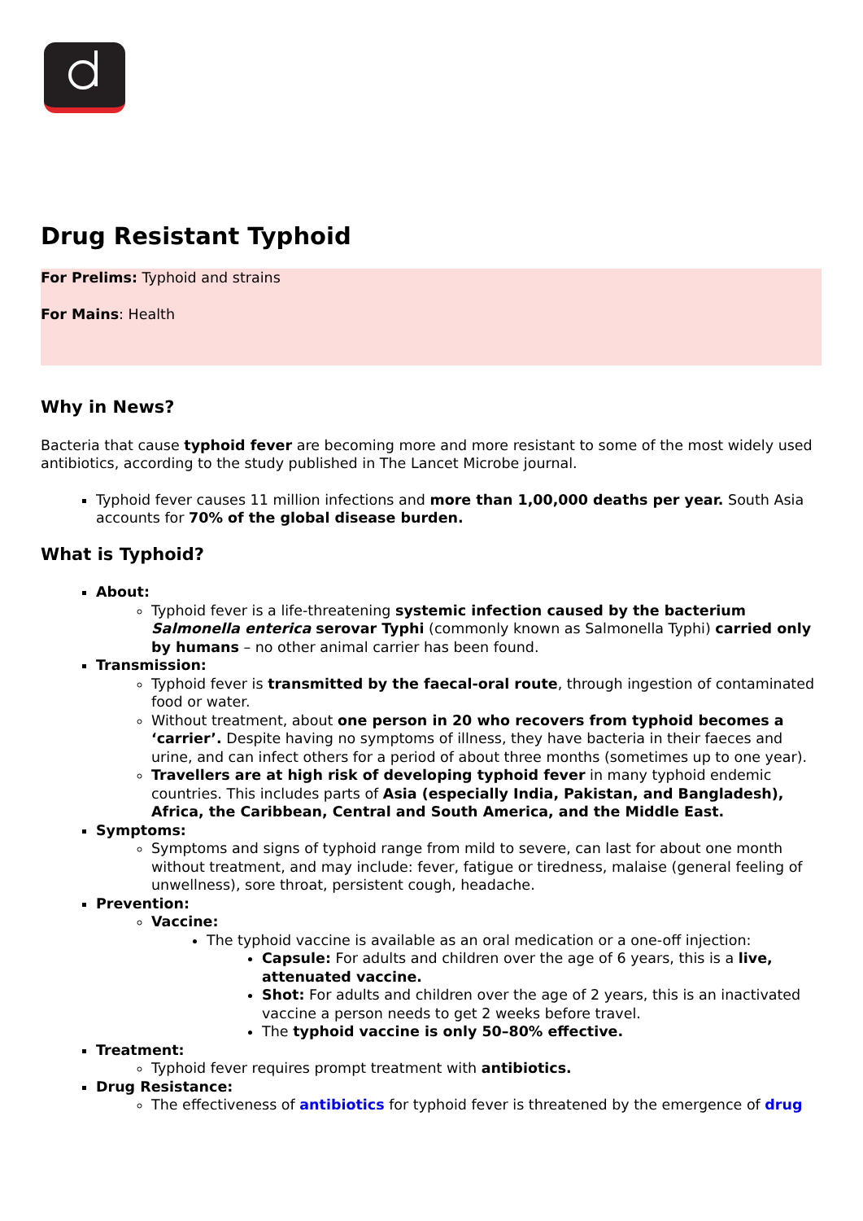Drug Resistant Typhoid
For Prelims: Typhoid and strains
For Mains: Health
Why in News?
Bacteria that cause typhoid fever are becoming more and more resistant to some of the most widely used antibiotics, according to the study published in The Lancet Microbe journal.
Typhoid fever causes 11 million infections and more than 1,00,000 deaths per year. South Asia accounts for 70% of the global disease burden.
What is Typhoid?
About:
Typhoid fever is a life-threatening systemic infection caused by the bacterium Salmonella enterica serovar Typhi (commonly known as Salmonella Typhi) carried only by humans – no other animal carrier has been found.
Transmission:
Typhoid fever is transmitted by the faecal-oral route, through ingestion of contaminated food or water.
Without treatment, about one person in 20 who recovers from typhoid becomes a ‘carrier’. Despite having no symptoms of illness, they have bacteria in their faeces and urine, and can infect others for a period of about three months (sometimes up to one year).
Travellers are at high risk of developing typhoid fever in many typhoid endemic countries. This includes parts of Asia (especially India, Pakistan, and Bangladesh), Africa, the Caribbean, Central and South America, and the Middle East.
Symptoms:
Symptoms and signs of typhoid range from mild to severe, can last for about one month without treatment, and may include: fever, fatigue or tiredness, malaise (general feeling of unwellness), sore throat, persistent cough, headache.
Prevention:
Vaccine:
The typhoid vaccine is available as an oral medication or a one-off injection:
Capsule: For adults and children over the age of 6 years, this is a live, attenuated vaccine.
Shot: For adults and children over the age of 2 years, this is an inactivated vaccine a person needs to get 2 weeks before travel.
The typhoid vaccine is only 50–80% effective.
Treatment:
Typhoid fever requires prompt treatment with antibiotics.
Drug Resistance:
The effectiveness of antibiotics for typhoid fever is threatened by the emergence of drug